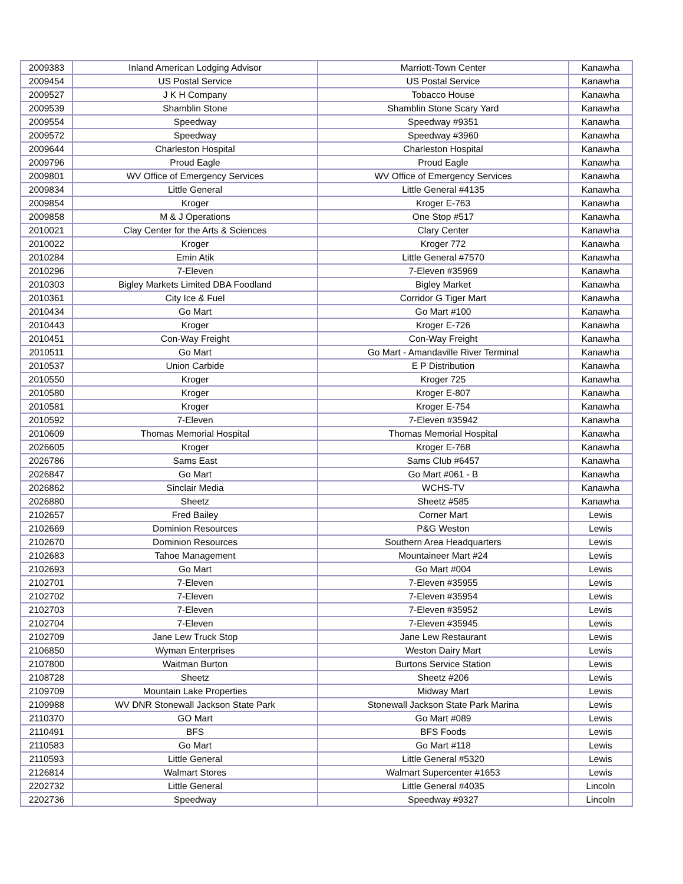| 2009383 | Inland American Lodging Advisor | Marriott-Town Center | Kanawha |
| 2009454 | US Postal Service | US Postal Service | Kanawha |
| 2009527 | J K H Company | Tobacco House | Kanawha |
| 2009539 | Shamblin Stone | Shamblin Stone Scary Yard | Kanawha |
| 2009554 | Speedway | Speedway #9351 | Kanawha |
| 2009572 | Speedway | Speedway #3960 | Kanawha |
| 2009644 | Charleston Hospital | Charleston Hospital | Kanawha |
| 2009796 | Proud Eagle | Proud Eagle | Kanawha |
| 2009801 | WV Office of Emergency Services | WV Office of Emergency Services | Kanawha |
| 2009834 | Little General | Little General #4135 | Kanawha |
| 2009854 | Kroger | Kroger E-763 | Kanawha |
| 2009858 | M & J Operations | One Stop #517 | Kanawha |
| 2010021 | Clay Center for the Arts & Sciences | Clary Center | Kanawha |
| 2010022 | Kroger | Kroger 772 | Kanawha |
| 2010284 | Emin Atik | Little General #7570 | Kanawha |
| 2010296 | 7-Eleven | 7-Eleven #35969 | Kanawha |
| 2010303 | Bigley Markets Limited DBA Foodland | Bigley Market | Kanawha |
| 2010361 | City Ice & Fuel | Corridor G Tiger Mart | Kanawha |
| 2010434 | Go Mart | Go Mart #100 | Kanawha |
| 2010443 | Kroger | Kroger E-726 | Kanawha |
| 2010451 | Con-Way Freight | Con-Way Freight | Kanawha |
| 2010511 | Go Mart | Go Mart - Amandaville River Terminal | Kanawha |
| 2010537 | Union Carbide | E P Distribution | Kanawha |
| 2010550 | Kroger | Kroger 725 | Kanawha |
| 2010580 | Kroger | Kroger E-807 | Kanawha |
| 2010581 | Kroger | Kroger E-754 | Kanawha |
| 2010592 | 7-Eleven | 7-Eleven #35942 | Kanawha |
| 2010609 | Thomas Memorial Hospital | Thomas Memorial Hospital | Kanawha |
| 2026605 | Kroger | Kroger E-768 | Kanawha |
| 2026786 | Sams East | Sams Club #6457 | Kanawha |
| 2026847 | Go Mart | Go Mart #061 - B | Kanawha |
| 2026862 | Sinclair Media | WCHS-TV | Kanawha |
| 2026880 | Sheetz | Sheetz #585 | Kanawha |
| 2102657 | Fred Bailey | Corner Mart | Lewis |
| 2102669 | Dominion Resources | P&G Weston | Lewis |
| 2102670 | Dominion Resources | Southern Area Headquarters | Lewis |
| 2102683 | Tahoe Management | Mountaineer Mart #24 | Lewis |
| 2102693 | Go Mart | Go Mart #004 | Lewis |
| 2102701 | 7-Eleven | 7-Eleven #35955 | Lewis |
| 2102702 | 7-Eleven | 7-Eleven #35954 | Lewis |
| 2102703 | 7-Eleven | 7-Eleven #35952 | Lewis |
| 2102704 | 7-Eleven | 7-Eleven #35945 | Lewis |
| 2102709 | Jane Lew Truck Stop | Jane Lew Restaurant | Lewis |
| 2106850 | Wyman Enterprises | Weston Dairy Mart | Lewis |
| 2107800 | Waitman Burton | Burtons Service Station | Lewis |
| 2108728 | Sheetz | Sheetz #206 | Lewis |
| 2109709 | Mountain Lake Properties | Midway Mart | Lewis |
| 2109988 | WV DNR Stonewall Jackson State Park | Stonewall Jackson State Park Marina | Lewis |
| 2110370 | GO Mart | Go Mart #089 | Lewis |
| 2110491 | BFS | BFS Foods | Lewis |
| 2110583 | Go Mart | Go Mart #118 | Lewis |
| 2110593 | Little General | Little General #5320 | Lewis |
| 2126814 | Walmart Stores | Walmart Supercenter #1653 | Lewis |
| 2202732 | Little General | Little General #4035 | Lincoln |
| 2202736 | Speedway | Speedway #9327 | Lincoln |